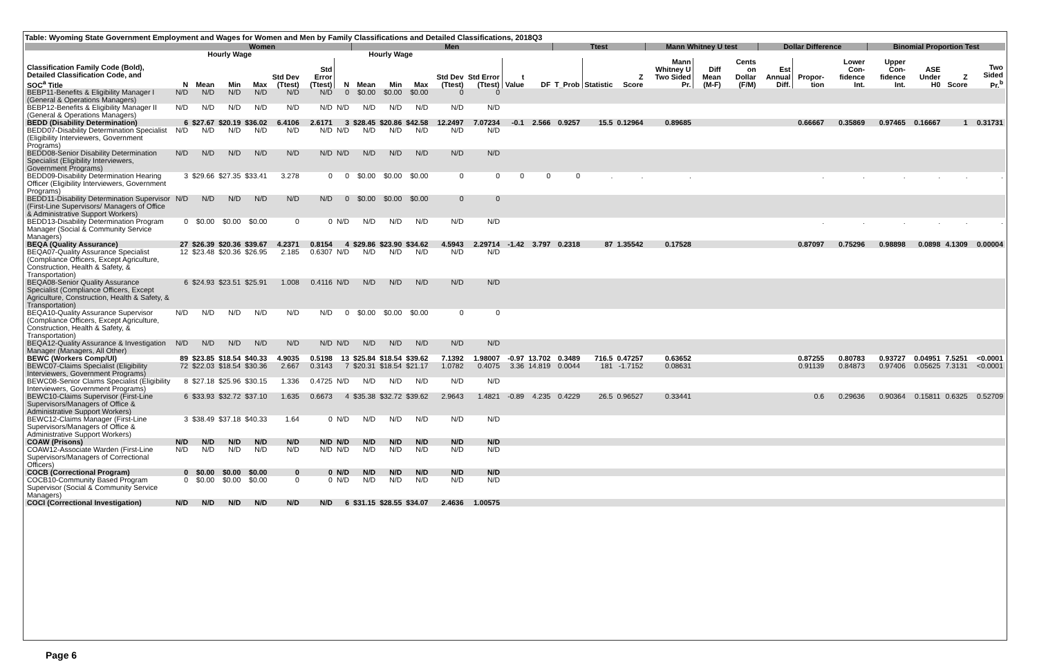Table: Wyoming State Government Employment and Wages for Women and Men by Family Classifications and Detailed Classifications, 2018Q3
| | Women | | | | | | | Men | | | | | | | Ttest | | | Mann Whitney U test | | | Dollar Difference | | | Binomial Proportion Test | | | |
| --- | --- | --- | --- | --- | --- | --- | --- | --- | --- | --- | --- | --- | --- | --- | --- | --- | --- | --- | --- | --- | --- | --- | --- | --- | --- | --- | --- |
| | | Hourly Wage | | | | | | Hourly Wage | | | | | | | | | | | | | | | | | | | |
| Classification Family Code (Bold), Detailed Classification Code, and SOC<sup>a</sup> Title | N | Mean | Min | Max | Std Dev (Ttest) | Std Error (Ttest) | N | Mean | Min | Max | Std Dev (Ttest) | Std Error (Ttest) | t Value | DF | T_Prob | Statistic | Z Score | Mann Whitney U Two Sided Pr. | Diff Mean (M-F) | Cents on Dollar (F/M) | Est Annual Diff. | Propor-tion | Lower Con-fidence Int. | Upper Con-fidence Int. | ASE Under H0 | Z Score | Two Sided Pr.<sup>b</sup> |
| BEBP11-Benefits & Eligibility Manager I (General & Operations Managers) | N/D | N/D | N/D | N/D | N/D | N/D | 0 | $0.00 | $0.00 | $0.00 | 0 | 0 | | | | | | | | | | | | | | | |
| BEBP12-Benefits & Eligibility Manager II (General & Operations Managers) | N/D | N/D | N/D | N/D | N/D | N/D | N/D | N/D | N/D | N/D | N/D | N/D | | | | | | | | | | | | | | | |
| BEDD (Disability Determination) | 6 | $27.67 | $20.19 | $36.02 | 6.4106 | 2.6171 | 3 | $28.45 | $20.86 | $42.58 | 12.2497 | 7.07234 | -0.1 | 2.566 | 0.9257 | 15.5 | 0.12964 | 0.89685 | | | | 0.66667 | 0.35869 | 0.97465 | 0.16667 | 1 | 0.31731 |
| BEDD07-Disability Determination Specialist (Eligibility Interviewers, Government Programs) | N/D | N/D | N/D | N/D | N/D | N/D | N/D | N/D | N/D | N/D | N/D | N/D | | | | | | | | | | | | | | | |
| BEDD08-Senior Disability Determination Specialist (Eligibility Interviewers, Government Programs) | N/D | N/D | N/D | N/D | N/D | N/D | N/D | N/D | N/D | N/D | N/D | N/D | | | | | | | | | | | | | | | |
| BEDD09-Disability Determination Hearing Officer (Eligibility Interviewers, Government Programs) | 3 | $29.66 | $27.35 | $33.41 | 3.278 | 0 | 0 | $0.00 | $0.00 | $0.00 | 0 | 0 | 0 | 0 | 0 | . | . | . | | | | . | . | . | . | . | . |
| BEDD11-Disability Determination Supervisor (First-Line Supervisors/ Managers of Office & Administrative Support Workers) | N/D | N/D | N/D | N/D | N/D | N/D | 0 | $0.00 | $0.00 | $0.00 | 0 | 0 | | | | | | | | | | | | | | | |
| BEDD13-Disability Determination Program Manager (Social & Community Service Managers) | 0 | $0.00 | $0.00 | $0.00 | 0 | 0 | N/D | N/D | N/D | N/D | N/D | N/D | | | | | | | | | | . | . | . | . | . | . |
| BEQA (Quality Assurance) | 27 | $26.39 | $20.36 | $39.67 | 4.2371 | 0.8154 | 4 | $29.86 | $23.90 | $34.62 | 4.5943 | 2.29714 | -1.42 | 3.797 | 0.2318 | 87 | 1.35542 | 0.17528 | | | | 0.87097 | 0.75296 | 0.98898 | 0.0898 | 4.1309 | 0.00004 |
| BEQA07-Quality Assurance Specialist (Compliance Officers, Except Agriculture, Construction, Health & Safety, & Transportation) | 12 | $23.48 | $20.36 | $26.95 | 2.185 | 0.6307 | N/D | N/D | N/D | N/D | N/D | N/D | | | | | | | | | | | | | | | |
| BEQA08-Senior Quality Assurance Specialist (Compliance Officers, Except Agriculture, Construction, Health & Safety, & Transportation) | 6 | $24.93 | $23.51 | $25.91 | 1.008 | 0.4116 | N/D | N/D | N/D | N/D | N/D | N/D | | | | | | | | | | | | | | | |
| BEQA10-Quality Assurance Supervisor (Compliance Officers, Except Agriculture, Construction, Health & Safety, & Transportation) | N/D | N/D | N/D | N/D | N/D | N/D | 0 | $0.00 | $0.00 | $0.00 | 0 | 0 | | | | | | | | | | | | | | | |
| BEQA12-Quality Assurance & Investigation Manager (Managers, All Other) | N/D | N/D | N/D | N/D | N/D | N/D | N/D | N/D | N/D | N/D | N/D | N/D | | | | | | | | | | | | | | | |
| BEWC (Workers Comp/UI) | 89 | $23.85 | $18.54 | $40.33 | 4.9035 | 0.5198 | 13 | $25.84 | $18.54 | $39.62 | 7.1392 | 1.98007 | -0.97 | 13.702 | 0.3489 | 716.5 | 0.47257 | 0.63652 | | | | 0.87255 | 0.80783 | 0.93727 | 0.04951 | 7.5251 | <0.0001 |
| BEWC07-Claims Specialist (Eligibility Interviewers, Government Programs) | 72 | $22.03 | $18.54 | $30.36 | 2.667 | 0.3143 | 7 | $20.31 | $18.54 | $21.17 | 1.0782 | 0.4075 | 3.36 | 14.819 | 0.0044 | 181 | -1.7152 | 0.08631 | | | | 0.91139 | 0.84873 | 0.97406 | 0.05625 | 7.3131 | <0.0001 |
| BEWC08-Senior Claims Specialist (Eligibility Interviewers, Government Programs) | 8 | $27.18 | $25.96 | $30.15 | 1.336 | 0.4725 | N/D | N/D | N/D | N/D | N/D | N/D | | | | | | | | | | | | | | | |
| BEWC10-Claims Supervisor (First-Line Supervisors/Managers of Office & Administrative Support Workers) | 6 | $33.93 | $32.72 | $37.10 | 1.635 | 0.6673 | 4 | $35.38 | $32.72 | $39.62 | 2.9643 | 1.4821 | -0.89 | 4.235 | 0.4229 | 26.5 | 0.96527 | 0.33441 | | | | 0.6 | 0.29636 | 0.90364 | 0.15811 | 0.6325 | 0.52709 |
| BEWC12-Claims Manager (First-Line Supervisors/Managers of Office & Administrative Support Workers) | 3 | $38.49 | $37.18 | $40.33 | 1.64 | 0 | N/D | N/D | N/D | N/D | N/D | N/D | | | | | | | | | | | | | | | |
| COAW (Prisons) | N/D | N/D | N/D | N/D | N/D | N/D | N/D | N/D | N/D | N/D | N/D | N/D | | | | | | | | | | | | | | | |
| COAW12-Associate Warden (First-Line Supervisors/Managers of Correctional Officers) | N/D | N/D | N/D | N/D | N/D | N/D | N/D | N/D | N/D | N/D | N/D | N/D | | | | | | | | | | | | | | | |
| COCB (Correctional Program) | 0 | $0.00 | $0.00 | $0.00 | 0 | 0 | N/D | N/D | N/D | N/D | N/D | N/D | | | | | | | | | | | | | | | |
| COCB10-Community Based Program Supervisor (Social & Community Service Managers) | 0 | $0.00 | $0.00 | $0.00 | 0 | 0 | N/D | N/D | N/D | N/D | N/D | N/D | | | | | | | | | | | | | | | |
| COCI (Correctional Investigation) | N/D | N/D | N/D | N/D | N/D | N/D | 6 | $31.15 | $28.55 | $34.07 | 2.4636 | 1.00575 | | | | | | | | | | | | | | | |
Page 6